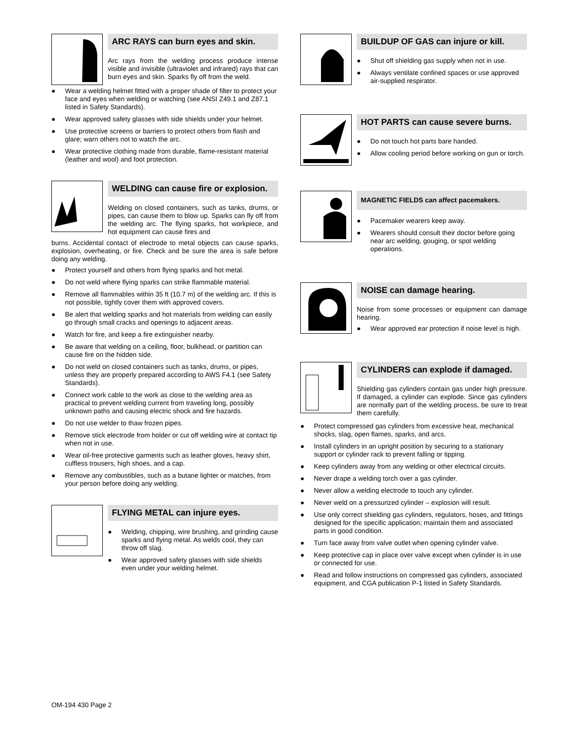ARC RAYS can burn eyes and skin.
Arc rays from the welding process produce intense visible and invisible (ultraviolet and infrared) rays that can burn eyes and skin. Sparks fly off from the weld.
● Wear a welding helmet fitted with a proper shade of filter to protect your face and eyes when welding or watching (see ANSI Z49.1 and Z87.1 listed in Safety Standards).
● Wear approved safety glasses with side shields under your helmet.
● Use protective screens or barriers to protect others from flash and glare; warn others not to watch the arc.
● Wear protective clothing made from durable, flame-resistant material (leather and wool) and foot protection.
WELDING can cause fire or explosion.
Welding on closed containers, such as tanks, drums, or pipes, can cause them to blow up. Sparks can fly off from the welding arc. The flying sparks, hot workpiece, and hot equipment can cause fires and
burns. Accidental contact of electrode to metal objects can cause sparks, explosion, overheating, or fire. Check and be sure the area is safe before doing any welding.
● Protect yourself and others from flying sparks and hot metal.
● Do not weld where flying sparks can strike flammable material.
● Remove all flammables within 35 ft (10.7 m) of the welding arc. If this is not possible, tightly cover them with approved covers.
● Be alert that welding sparks and hot materials from welding can easily go through small cracks and openings to adjacent areas.
● Watch for fire, and keep a fire extinguisher nearby.
● Be aware that welding on a ceiling, floor, bulkhead, or partition can cause fire on the hidden side.
● Do not weld on closed containers such as tanks, drums, or pipes, unless they are properly prepared according to AWS F4.1 (see Safety Standards).
● Connect work cable to the work as close to the welding area as practical to prevent welding current from traveling long, possibly unknown paths and causing electric shock and fire hazards.
● Do not use welder to thaw frozen pipes.
● Remove stick electrode from holder or cut off welding wire at contact tip when not in use.
● Wear oil-free protective garments such as leather gloves, heavy shirt, cuffless trousers, high shoes, and a cap.
● Remove any combustibles, such as a butane lighter or matches, from your person before doing any welding.
FLYING METAL can injure eyes.
● Welding, chipping, wire brushing, and grinding cause sparks and flying metal. As welds cool, they can throw off slag.
● Wear approved safety glasses with side shields even under your welding helmet.
BUILDUP OF GAS can injure or kill.
● Shut off shielding gas supply when not in use.
● Always ventilate confined spaces or use approved air-supplied respirator.
HOT PARTS can cause severe burns.
● Do not touch hot parts bare handed.
● Allow cooling period before working on gun or torch.
MAGNETIC FIELDS can affect pacemakers.
● Pacemaker wearers keep away.
● Wearers should consult their doctor before going near arc welding, gouging, or spot welding operations.
NOISE can damage hearing.
Noise from some processes or equipment can damage hearing.
● Wear approved ear protection if noise level is high.
CYLINDERS can explode if damaged.
Shielding gas cylinders contain gas under high pressure. If damaged, a cylinder can explode. Since gas cylinders are normally part of the welding process, be sure to treat them carefully.
● Protect compressed gas cylinders from excessive heat, mechanical shocks, slag, open flames, sparks, and arcs.
● Install cylinders in an upright position by securing to a stationary support or cylinder rack to prevent falling or tipping.
● Keep cylinders away from any welding or other electrical circuits.
● Never drape a welding torch over a gas cylinder.
● Never allow a welding electrode to touch any cylinder.
● Never weld on a pressurized cylinder – explosion will result.
● Use only correct shielding gas cylinders, regulators, hoses, and fittings designed for the specific application; maintain them and associated parts in good condition.
● Turn face away from valve outlet when opening cylinder valve.
● Keep protective cap in place over valve except when cylinder is in use or connected for use.
● Read and follow instructions on compressed gas cylinders, associated equipment, and CGA publication P-1 listed in Safety Standards.
OM-194 430 Page 2